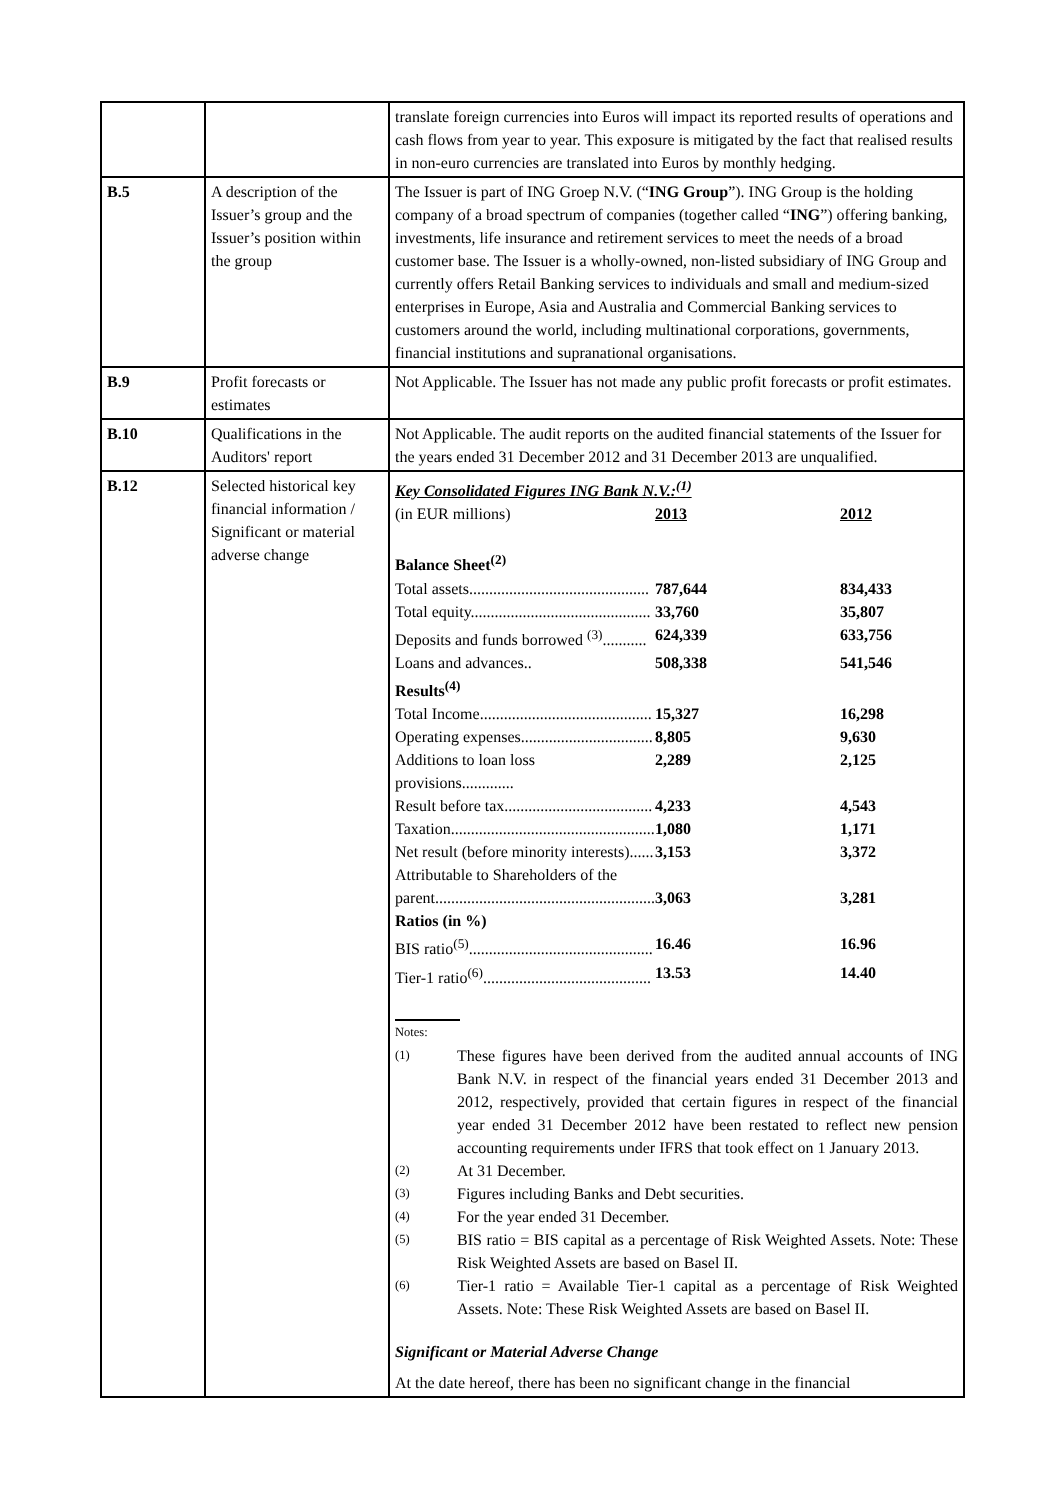| | | translate foreign currencies into Euros will impact its reported results of operations and cash flows from year to year. This exposure is mitigated by the fact that realised results in non-euro currencies are translated into Euros by monthly hedging. |
| B.5 | A description of the Issuer’s group and the Issuer’s position within the group | The Issuer is part of ING Groep N.V. (“ ING Group ”). ING Group is the holding company of a broad spectrum of companies (together called “ ING ”) offering banking, investments, life insurance and retirement services to meet the needs of a broad customer base. The Issuer is a wholly-owned, non-listed subsidiary of ING Group and currently offers Retail Banking services to individuals and small and medium-sized enterprises in Europe, Asia and Australia and Commercial Banking services to customers around the world, including multinational corporations, governments, financial institutions and supranational organisations. |
| B.9 | Profit forecasts or estimates | Not Applicable. The Issuer has not made any public profit forecasts or profit estimates. |
| B.10 | Qualifications in the Auditors' report | Not Applicable. The audit reports on the audited financial statements of the Issuer for the years ended 31 December 2012 and 31 December 2013 are unqualified. |
| B.12 | Selected historical key financial information / Significant or material adverse change | Key Consolidated Figures ING Bank N.V.:<sup>(1)</sup> / (in EUR millions) / 2013 / 2012 / / Balance Sheet<sup>(2)</sup> / / / / Total assets............................................. / 787,644 / 834,433 / / Total equity............................................. / 33,760 / 35,807 / / Deposits and funds borrowed <sup>(3)</sup>........... / 624,339 / 633,756 / / Loans and advances.. / 508,338 / 541,546 / / Results<sup>(4)</sup> / / / / Total Income........................................... / 15,327 / 16,298 / / Operating expenses................................. / 8,805 / 9,630 / / Additions to loan loss provisions............. / 2,289 / 2,125 / / Result before tax..................................... / 4,233 / 4,543 / / Taxation................................................... / 1,080 / 1,171 / / Net result (before minority interests)...... / 3,153 / 3,372 / / Attributable to Shareholders of the parent....................................................... / 3,063 / 3,281 / / Ratios (in %) / / / / BIS ratio<sup>(5)</sup>.............................................. / 16.46 / 16.96 / / Tier-1 ratio<sup>(6)</sup>.......................................... / 13.53 / 14.40 / Notes: / (1) / These figures have been derived from the audited annual accounts of ING Bank N.V. in respect of the financial years ended 31 December 2013 and 2012, respectively, provided that certain figures in respect of the financial year ended 31 December 2012 have been restated to reflect new pension accounting requirements under IFRS that took effect on 1 January 2013. / / (2) / At 31 December. / / (3) / Figures including Banks and Debt securities. / / (4) / For the year ended 31 December. / / (5) / BIS ratio = BIS capital as a percentage of Risk Weighted Assets. Note: These Risk Weighted Assets are based on Basel II. / / (6) / Tier-1 ratio = Available Tier-1 capital as a percentage of Risk Weighted Assets. Note: These Risk Weighted Assets are based on Basel II. / Significant or Material Adverse Change At the date hereof, there has been no significant change in the financial |